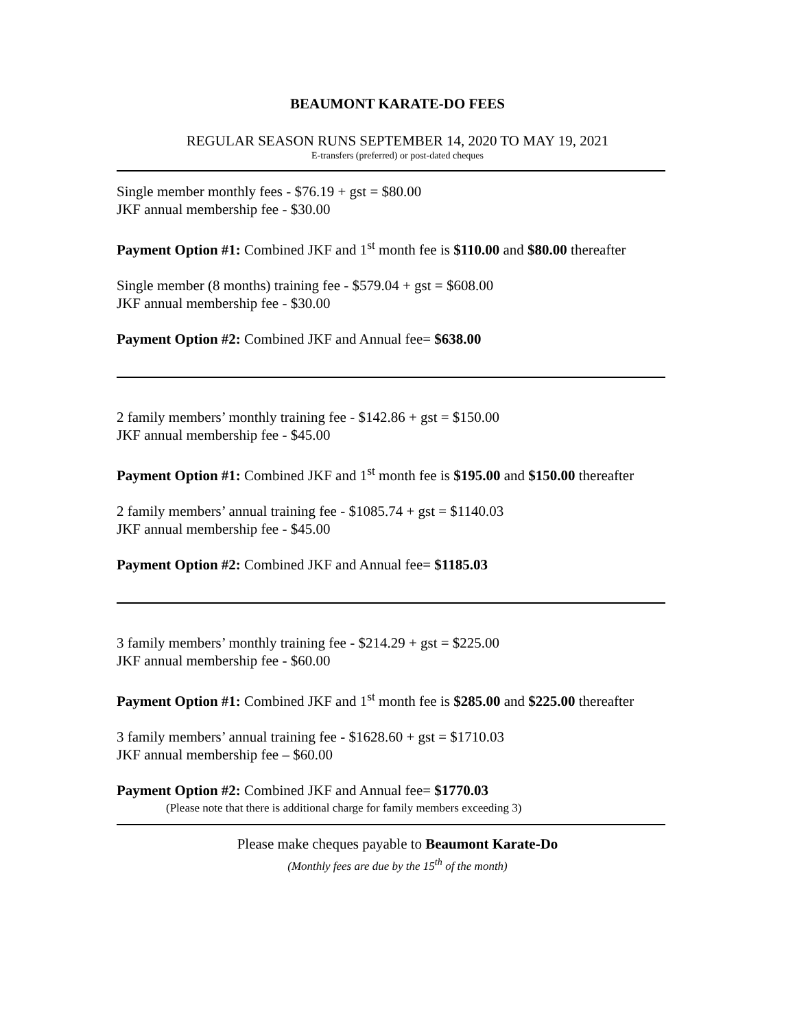BEAUMONT KARATE-DO FEES
REGULAR SEASON RUNS SEPTEMBER 14, 2020 TO MAY 19, 2021
E-transfers (preferred) or post-dated cheques
Single member monthly fees - $76.19 + gst = $80.00
JKF annual membership fee - $30.00
Payment Option #1: Combined JKF and 1<sup>st</sup> month fee is $110.00 and $80.00 thereafter
Single member (8 months) training fee - $579.04 + gst = $608.00
JKF annual membership fee - $30.00
Payment Option #2: Combined JKF and Annual fee= $638.00
2 family members’ monthly training fee - $142.86 + gst = $150.00
JKF annual membership fee - $45.00
Payment Option #1: Combined JKF and 1<sup>st</sup> month fee is $195.00 and $150.00 thereafter
2 family members’ annual training fee - $1085.74 + gst = $1140.03
JKF annual membership fee - $45.00
Payment Option #2: Combined JKF and Annual fee= $1185.03
3 family members’ monthly training fee - $214.29 + gst = $225.00
JKF annual membership fee - $60.00
Payment Option #1: Combined JKF and 1<sup>st</sup> month fee is $285.00 and $225.00 thereafter
3 family members’ annual training fee - $1628.60 + gst = $1710.03
JKF annual membership fee – $60.00
Payment Option #2: Combined JKF and Annual fee= $1770.03
(Please note that there is additional charge for family members exceeding 3)
Please make cheques payable to Beaumont Karate-Do
(Monthly fees are due by the 15<sup>th</sup> of the month)